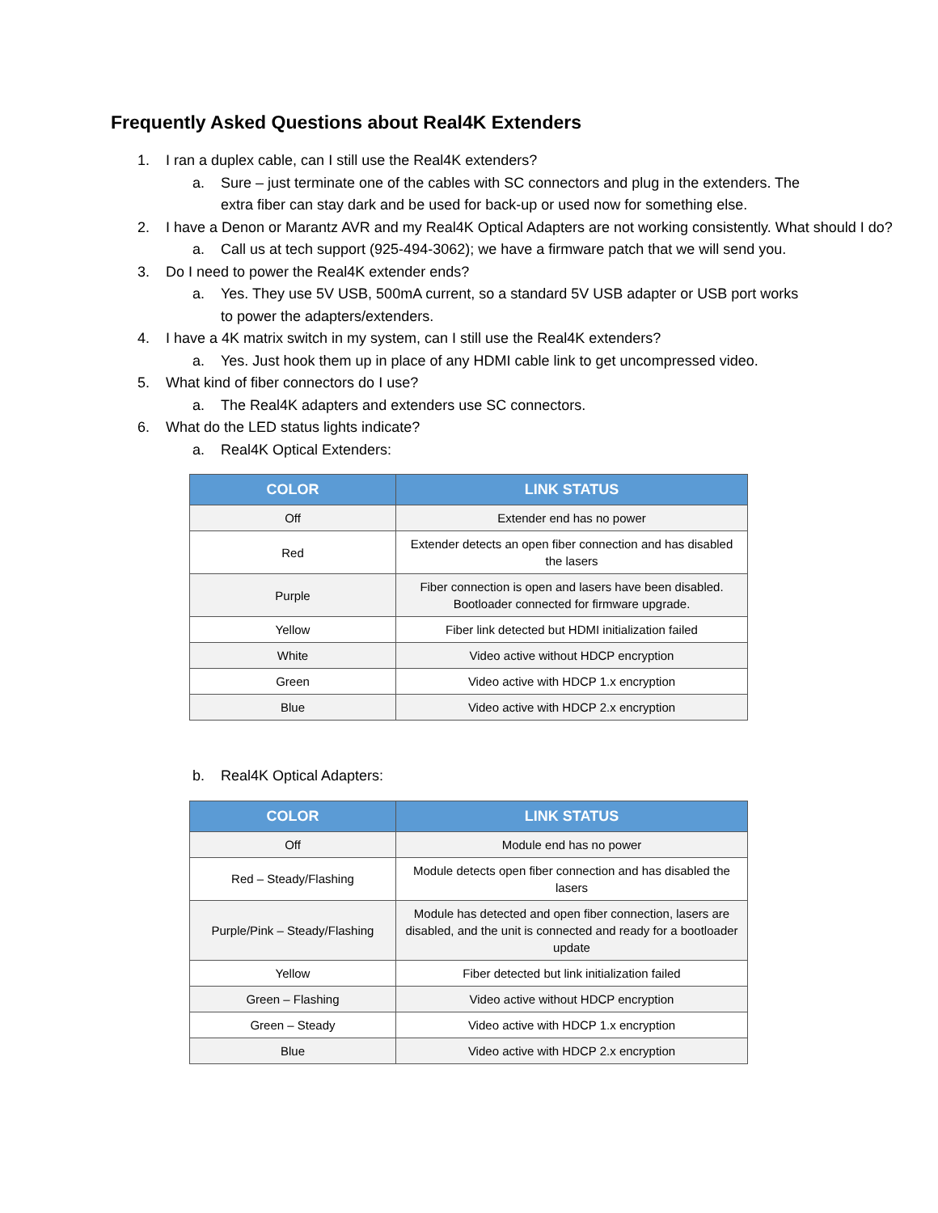Frequently Asked Questions about Real4K Extenders
1. I ran a duplex cable, can I still use the Real4K extenders?
a. Sure – just terminate one of the cables with SC connectors and plug in the extenders. The extra fiber can stay dark and be used for back-up or used now for something else.
2. I have a Denon or Marantz AVR and my Real4K Optical Adapters are not working consistently. What should I do?
a. Call us at tech support (925-494-3062); we have a firmware patch that we will send you.
3. Do I need to power the Real4K extender ends?
a. Yes. They use 5V USB, 500mA current, so a standard 5V USB adapter or USB port works to power the adapters/extenders.
4. I have a 4K matrix switch in my system, can I still use the Real4K extenders?
a. Yes. Just hook them up in place of any HDMI cable link to get uncompressed video.
5. What kind of fiber connectors do I use?
a. The Real4K adapters and extenders use SC connectors.
6. What do the LED status lights indicate?
a. Real4K Optical Extenders:
| COLOR | LINK STATUS |
| --- | --- |
| Off | Extender end has no power |
| Red | Extender detects an open fiber connection and has disabled the lasers |
| Purple | Fiber connection is open and lasers have been disabled. Bootloader connected for firmware upgrade. |
| Yellow | Fiber link detected but HDMI initialization failed |
| White | Video active without HDCP encryption |
| Green | Video active with HDCP 1.x encryption |
| Blue | Video active with HDCP 2.x encryption |
b. Real4K Optical Adapters:
| COLOR | LINK STATUS |
| --- | --- |
| Off | Module end has no power |
| Red – Steady/Flashing | Module detects open fiber connection and has disabled the lasers |
| Purple/Pink – Steady/Flashing | Module has detected and open fiber connection, lasers are disabled, and the unit is connected and ready for a bootloader update |
| Yellow | Fiber detected but link initialization failed |
| Green – Flashing | Video active without HDCP encryption |
| Green – Steady | Video active with HDCP 1.x encryption |
| Blue | Video active with HDCP 2.x encryption |